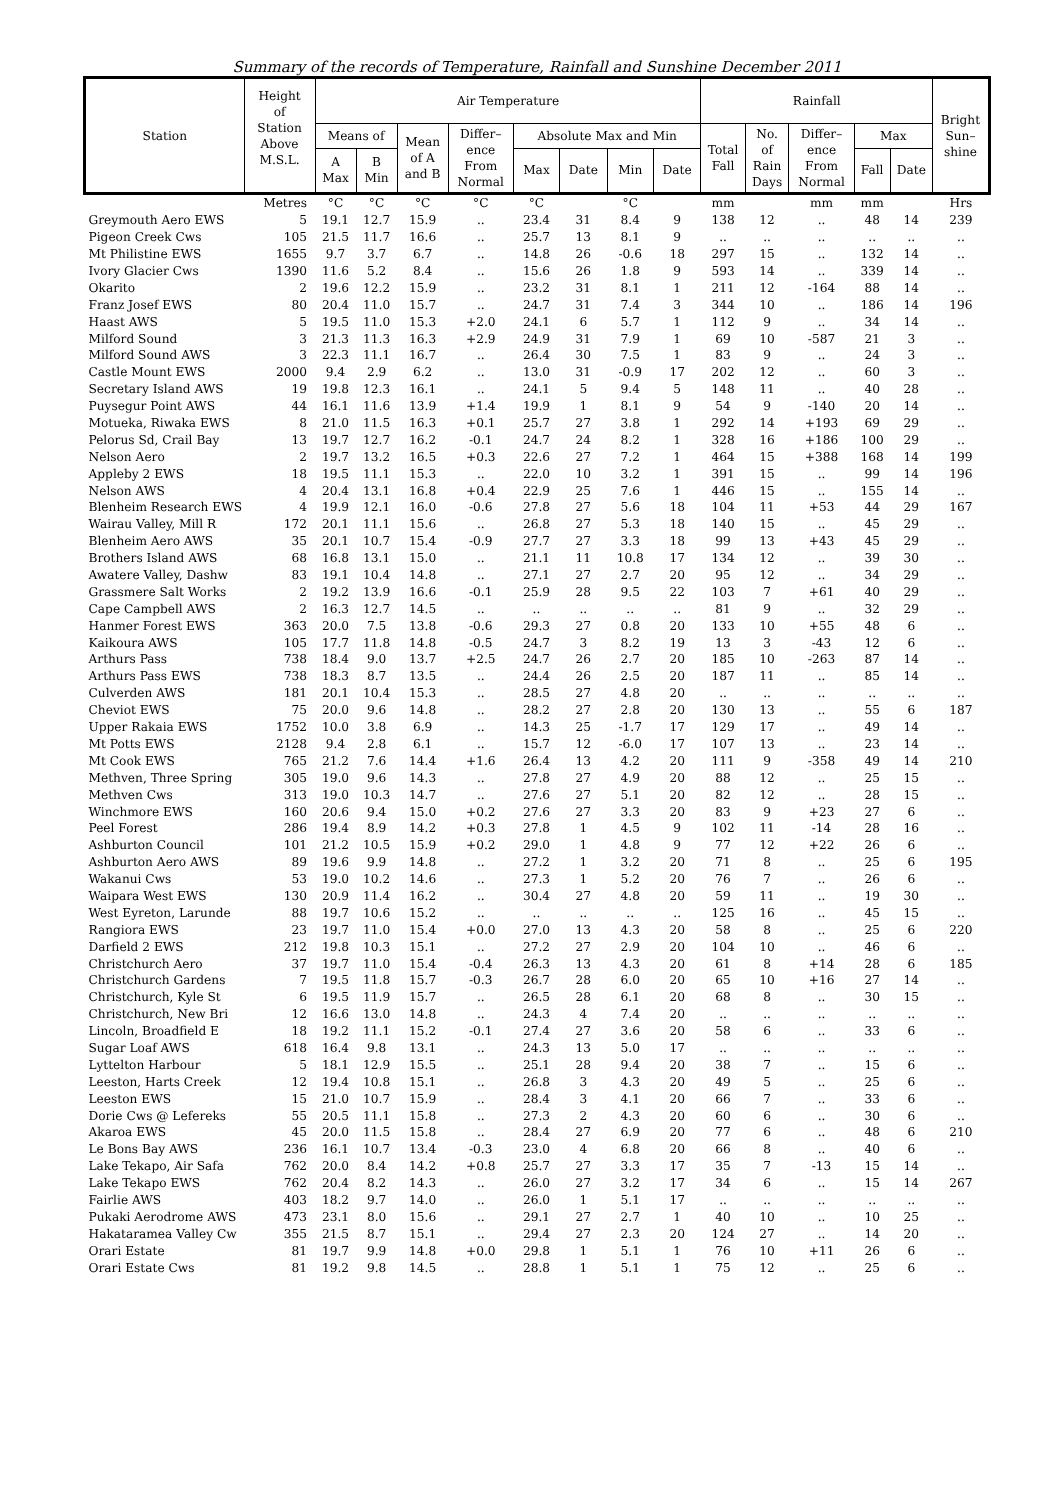Summary of the records of Temperature, Rainfall and Sunshine December 2011
| Station | Height of Station Above M.S.L. | Air Temperature | | | | | | | | Rainfall | | | | | Bright Sun– shine |
| --- | --- | --- | --- | --- | --- | --- | --- | --- | --- | --- | --- | --- | --- | --- | --- |
| | | Means of | | Mean of A and B | Differ– ence From Normal | Absolute Max and Min | | | | Total Fall | No. of Rain Days | Differ– ence From Normal | Max | | |
| | | A Max | B Min | | | Max | Date | Min | Date | | | | Fall | Date | |
| | Metres | °C | °C | °C | °C | °C | | °C | | mm | | mm | mm | | Hrs |
| Greymouth Aero EWS | 5 | 19.1 | 12.7 | 15.9 | .. | 23.4 | 31 | 8.4 | 9 | 138 | 12 | .. | 48 | 14 | 239 |
| Pigeon Creek Cws | 105 | 21.5 | 11.7 | 16.6 | .. | 25.7 | 13 | 8.1 | 9 | .. | .. | .. | .. | .. | .. |
| Mt Philistine EWS | 1655 | 9.7 | 3.7 | 6.7 | .. | 14.8 | 26 | -0.6 | 18 | 297 | 15 | .. | 132 | 14 | .. |
| Ivory Glacier Cws | 1390 | 11.6 | 5.2 | 8.4 | .. | 15.6 | 26 | 1.8 | 9 | 593 | 14 | .. | 339 | 14 | .. |
| Okarito | 2 | 19.6 | 12.2 | 15.9 | .. | 23.2 | 31 | 8.1 | 1 | 211 | 12 | -164 | 88 | 14 | .. |
| Franz Josef EWS | 80 | 20.4 | 11.0 | 15.7 | .. | 24.7 | 31 | 7.4 | 3 | 344 | 10 | .. | 186 | 14 | 196 |
| Haast AWS | 5 | 19.5 | 11.0 | 15.3 | +2.0 | 24.1 | 6 | 5.7 | 1 | 112 | 9 | .. | 34 | 14 | .. |
| Milford Sound | 3 | 21.3 | 11.3 | 16.3 | +2.9 | 24.9 | 31 | 7.9 | 1 | 69 | 10 | -587 | 21 | 3 | .. |
| Milford Sound AWS | 3 | 22.3 | 11.1 | 16.7 | .. | 26.4 | 30 | 7.5 | 1 | 83 | 9 | .. | 24 | 3 | .. |
| Castle Mount EWS | 2000 | 9.4 | 2.9 | 6.2 | .. | 13.0 | 31 | -0.9 | 17 | 202 | 12 | .. | 60 | 3 | .. |
| Secretary Island AWS | 19 | 19.8 | 12.3 | 16.1 | .. | 24.1 | 5 | 9.4 | 5 | 148 | 11 | .. | 40 | 28 | .. |
| Puysegur Point AWS | 44 | 16.1 | 11.6 | 13.9 | +1.4 | 19.9 | 1 | 8.1 | 9 | 54 | 9 | -140 | 20 | 14 | .. |
| Motueka, Riwaka EWS | 8 | 21.0 | 11.5 | 16.3 | +0.1 | 25.7 | 27 | 3.8 | 1 | 292 | 14 | +193 | 69 | 29 | .. |
| Pelorus Sd, Crail Bay | 13 | 19.7 | 12.7 | 16.2 | -0.1 | 24.7 | 24 | 8.2 | 1 | 328 | 16 | +186 | 100 | 29 | .. |
| Nelson Aero | 2 | 19.7 | 13.2 | 16.5 | +0.3 | 22.6 | 27 | 7.2 | 1 | 464 | 15 | +388 | 168 | 14 | 199 |
| Appleby 2 EWS | 18 | 19.5 | 11.1 | 15.3 | .. | 22.0 | 10 | 3.2 | 1 | 391 | 15 | .. | 99 | 14 | 196 |
| Nelson AWS | 4 | 20.4 | 13.1 | 16.8 | +0.4 | 22.9 | 25 | 7.6 | 1 | 446 | 15 | .. | 155 | 14 | .. |
| Blenheim Research EWS | 4 | 19.9 | 12.1 | 16.0 | -0.6 | 27.8 | 27 | 5.6 | 18 | 104 | 11 | +53 | 44 | 29 | 167 |
| Wairau Valley, Mill R | 172 | 20.1 | 11.1 | 15.6 | .. | 26.8 | 27 | 5.3 | 18 | 140 | 15 | .. | 45 | 29 | .. |
| Blenheim Aero AWS | 35 | 20.1 | 10.7 | 15.4 | -0.9 | 27.7 | 27 | 3.3 | 18 | 99 | 13 | +43 | 45 | 29 | .. |
| Brothers Island AWS | 68 | 16.8 | 13.1 | 15.0 | .. | 21.1 | 11 | 10.8 | 17 | 134 | 12 | .. | 39 | 30 | .. |
| Awatere Valley, Dashw | 83 | 19.1 | 10.4 | 14.8 | .. | 27.1 | 27 | 2.7 | 20 | 95 | 12 | .. | 34 | 29 | .. |
| Grassmere Salt Works | 2 | 19.2 | 13.9 | 16.6 | -0.1 | 25.9 | 28 | 9.5 | 22 | 103 | 7 | +61 | 40 | 29 | .. |
| Cape Campbell AWS | 2 | 16.3 | 12.7 | 14.5 | .. | .. | .. | .. | .. | 81 | 9 | .. | 32 | 29 | .. |
| Hanmer Forest EWS | 363 | 20.0 | 7.5 | 13.8 | -0.6 | 29.3 | 27 | 0.8 | 20 | 133 | 10 | +55 | 48 | 6 | .. |
| Kaikoura AWS | 105 | 17.7 | 11.8 | 14.8 | -0.5 | 24.7 | 3 | 8.2 | 19 | 13 | 3 | -43 | 12 | 6 | .. |
| Arthurs Pass | 738 | 18.4 | 9.0 | 13.7 | +2.5 | 24.7 | 26 | 2.7 | 20 | 185 | 10 | -263 | 87 | 14 | .. |
| Arthurs Pass EWS | 738 | 18.3 | 8.7 | 13.5 | .. | 24.4 | 26 | 2.5 | 20 | 187 | 11 | .. | 85 | 14 | .. |
| Culverden AWS | 181 | 20.1 | 10.4 | 15.3 | .. | 28.5 | 27 | 4.8 | 20 | .. | .. | .. | .. | .. | .. |
| Cheviot EWS | 75 | 20.0 | 9.6 | 14.8 | .. | 28.2 | 27 | 2.8 | 20 | 130 | 13 | .. | 55 | 6 | 187 |
| Upper Rakaia EWS | 1752 | 10.0 | 3.8 | 6.9 | .. | 14.3 | 25 | -1.7 | 17 | 129 | 17 | .. | 49 | 14 | .. |
| Mt Potts EWS | 2128 | 9.4 | 2.8 | 6.1 | .. | 15.7 | 12 | -6.0 | 17 | 107 | 13 | .. | 23 | 14 | .. |
| Mt Cook EWS | 765 | 21.2 | 7.6 | 14.4 | +1.6 | 26.4 | 13 | 4.2 | 20 | 111 | 9 | -358 | 49 | 14 | 210 |
| Methven, Three Spring | 305 | 19.0 | 9.6 | 14.3 | .. | 27.8 | 27 | 4.9 | 20 | 88 | 12 | .. | 25 | 15 | .. |
| Methven Cws | 313 | 19.0 | 10.3 | 14.7 | .. | 27.6 | 27 | 5.1 | 20 | 82 | 12 | .. | 28 | 15 | .. |
| Winchmore EWS | 160 | 20.6 | 9.4 | 15.0 | +0.2 | 27.6 | 27 | 3.3 | 20 | 83 | 9 | +23 | 27 | 6 | .. |
| Peel Forest | 286 | 19.4 | 8.9 | 14.2 | +0.3 | 27.8 | 1 | 4.5 | 9 | 102 | 11 | -14 | 28 | 16 | .. |
| Ashburton Council | 101 | 21.2 | 10.5 | 15.9 | +0.2 | 29.0 | 1 | 4.8 | 9 | 77 | 12 | +22 | 26 | 6 | .. |
| Ashburton Aero AWS | 89 | 19.6 | 9.9 | 14.8 | .. | 27.2 | 1 | 3.2 | 20 | 71 | 8 | .. | 25 | 6 | 195 |
| Wakanui Cws | 53 | 19.0 | 10.2 | 14.6 | .. | 27.3 | 1 | 5.2 | 20 | 76 | 7 | .. | 26 | 6 | .. |
| Waipara West EWS | 130 | 20.9 | 11.4 | 16.2 | .. | 30.4 | 27 | 4.8 | 20 | 59 | 11 | .. | 19 | 30 | .. |
| West Eyreton, Larunde | 88 | 19.7 | 10.6 | 15.2 | .. | .. | .. | .. | .. | 125 | 16 | .. | 45 | 15 | .. |
| Rangiora EWS | 23 | 19.7 | 11.0 | 15.4 | +0.0 | 27.0 | 13 | 4.3 | 20 | 58 | 8 | .. | 25 | 6 | 220 |
| Darfield 2 EWS | 212 | 19.8 | 10.3 | 15.1 | .. | 27.2 | 27 | 2.9 | 20 | 104 | 10 | .. | 46 | 6 | .. |
| Christchurch Aero | 37 | 19.7 | 11.0 | 15.4 | -0.4 | 26.3 | 13 | 4.3 | 20 | 61 | 8 | +14 | 28 | 6 | 185 |
| Christchurch Gardens | 7 | 19.5 | 11.8 | 15.7 | -0.3 | 26.7 | 28 | 6.0 | 20 | 65 | 10 | +16 | 27 | 14 | .. |
| Christchurch, Kyle St | 6 | 19.5 | 11.9 | 15.7 | .. | 26.5 | 28 | 6.1 | 20 | 68 | 8 | .. | 30 | 15 | .. |
| Christchurch, New Bri | 12 | 16.6 | 13.0 | 14.8 | .. | 24.3 | 4 | 7.4 | 20 | .. | .. | .. | .. | .. | .. |
| Lincoln, Broadfield E | 18 | 19.2 | 11.1 | 15.2 | -0.1 | 27.4 | 27 | 3.6 | 20 | 58 | 6 | .. | 33 | 6 | .. |
| Sugar Loaf AWS | 618 | 16.4 | 9.8 | 13.1 | .. | 24.3 | 13 | 5.0 | 17 | .. | .. | .. | .. | .. | .. |
| Lyttelton Harbour | 5 | 18.1 | 12.9 | 15.5 | .. | 25.1 | 28 | 9.4 | 20 | 38 | 7 | .. | 15 | 6 | .. |
| Leeston, Harts Creek | 12 | 19.4 | 10.8 | 15.1 | .. | 26.8 | 3 | 4.3 | 20 | 49 | 5 | .. | 25 | 6 | .. |
| Leeston EWS | 15 | 21.0 | 10.7 | 15.9 | .. | 28.4 | 3 | 4.1 | 20 | 66 | 7 | .. | 33 | 6 | .. |
| Dorie Cws @ Lefereks | 55 | 20.5 | 11.1 | 15.8 | .. | 27.3 | 2 | 4.3 | 20 | 60 | 6 | .. | 30 | 6 | .. |
| Akaroa EWS | 45 | 20.0 | 11.5 | 15.8 | .. | 28.4 | 27 | 6.9 | 20 | 77 | 6 | .. | 48 | 6 | 210 |
| Le Bons Bay AWS | 236 | 16.1 | 10.7 | 13.4 | -0.3 | 23.0 | 4 | 6.8 | 20 | 66 | 8 | .. | 40 | 6 | .. |
| Lake Tekapo, Air Safa | 762 | 20.0 | 8.4 | 14.2 | +0.8 | 25.7 | 27 | 3.3 | 17 | 35 | 7 | -13 | 15 | 14 | .. |
| Lake Tekapo EWS | 762 | 20.4 | 8.2 | 14.3 | .. | 26.0 | 27 | 3.2 | 17 | 34 | 6 | .. | 15 | 14 | 267 |
| Fairlie AWS | 403 | 18.2 | 9.7 | 14.0 | .. | 26.0 | 1 | 5.1 | 17 | .. | .. | .. | .. | .. | .. |
| Pukaki Aerodrome AWS | 473 | 23.1 | 8.0 | 15.6 | .. | 29.1 | 27 | 2.7 | 1 | 40 | 10 | .. | 10 | 25 | .. |
| Hakataramea Valley Cw | 355 | 21.5 | 8.7 | 15.1 | .. | 29.4 | 27 | 2.3 | 20 | 124 | 27 | .. | 14 | 20 | .. |
| Orari Estate | 81 | 19.7 | 9.9 | 14.8 | +0.0 | 29.8 | 1 | 5.1 | 1 | 76 | 10 | +11 | 26 | 6 | .. |
| Orari Estate Cws | 81 | 19.2 | 9.8 | 14.5 | .. | 28.8 | 1 | 5.1 | 1 | 75 | 12 | .. | 25 | 6 | .. |